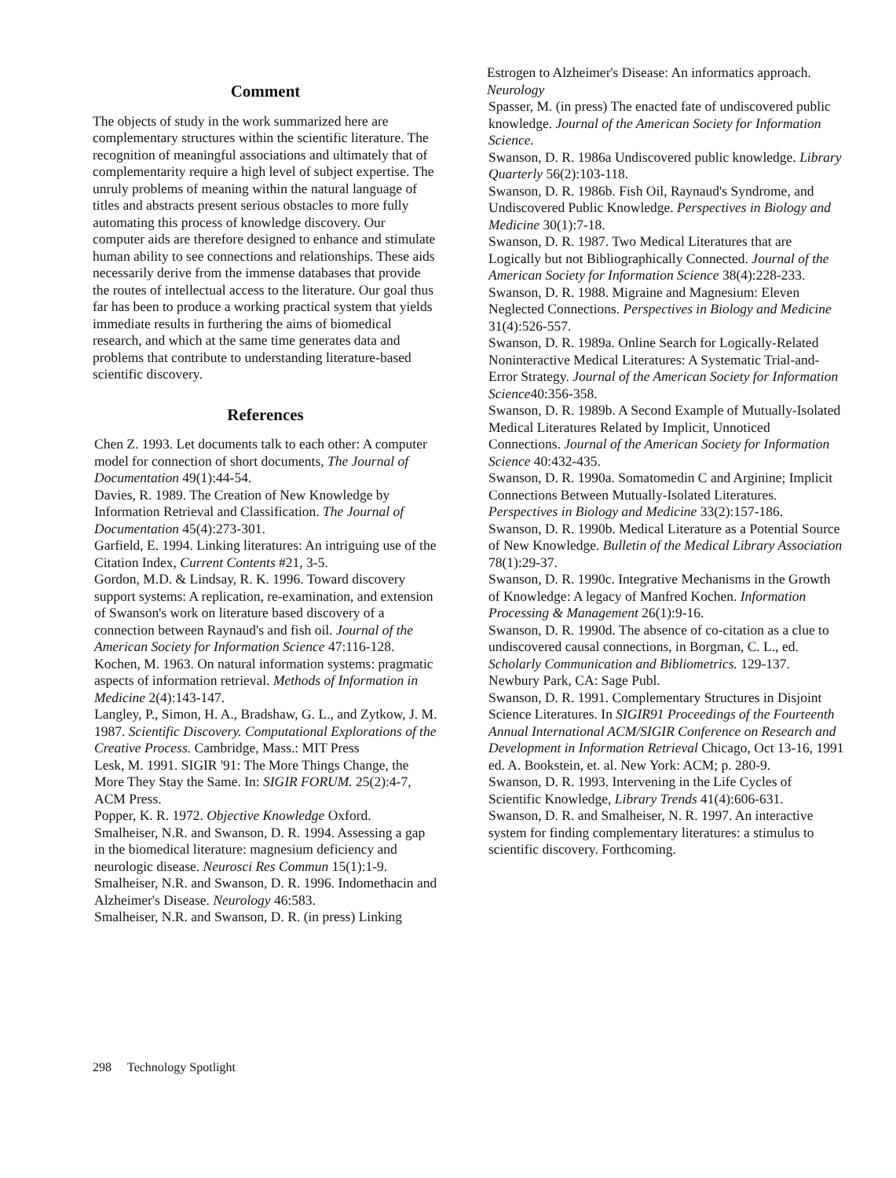Comment
The objects of study in the work summarized here are complementary structures within the scientific literature. The recognition of meaningful associations and ultimately that of complementarity require a high level of subject expertise. The unruly problems of meaning within the natural language of titles and abstracts present serious obstacles to more fully automating this process of knowledge discovery. Our computer aids are therefore designed to enhance and stimulate human ability to see connections and relationships. These aids necessarily derive from the immense databases that provide the routes of intellectual access to the literature. Our goal thus far has been to produce a working practical system that yields immediate results in furthering the aims of biomedical research, and which at the same time generates data and problems that contribute to understanding literature-based scientific discovery.
References
Chen Z. 1993. Let documents talk to each other: A computer model for connection of short documents, The Journal of Documentation 49(1):44-54.
Davies, R. 1989. The Creation of New Knowledge by Information Retrieval and Classification. The Journal of Documentation 45(4):273-301.
Garfield, E. 1994. Linking literatures: An intriguing use of the Citation Index, Current Contents #21, 3-5.
Gordon, M.D. & Lindsay, R. K. 1996. Toward discovery support systems: A replication, re-examination, and extension of Swanson's work on literature based discovery of a connection between Raynaud's and fish oil. Journal of the American Society for Information Science 47:116-128.
Kochen, M. 1963. On natural information systems: pragmatic aspects of information retrieval. Methods of Information in Medicine 2(4):143-147.
Langley, P., Simon, H. A., Bradshaw, G. L., and Zytkow, J. M. 1987. Scientific Discovery. Computational Explorations of the Creative Process. Cambridge, Mass.: MIT Press
Lesk, M. 1991. SIGIR '91: The More Things Change, the More They Stay the Same. In: SIGIR FORUM. 25(2):4-7, ACM Press.
Popper, K. R. 1972. Objective Knowledge Oxford.
Smalheiser, N.R. and Swanson, D. R. 1994. Assessing a gap in the biomedical literature: magnesium deficiency and neurologic disease. Neurosci Res Commun 15(1):1-9.
Smalheiser, N.R. and Swanson, D. R. 1996. Indomethacin and Alzheimer's Disease. Neurology 46:583.
Smalheiser, N.R. and Swanson, D. R. (in press) Linking
Estrogen to Alzheimer's Disease: An informatics approach. Neurology
Spasser, M. (in press) The enacted fate of undiscovered public knowledge. Journal of the American Society for Information Science.
Swanson, D. R. 1986a Undiscovered public knowledge. Library Quarterly 56(2):103-118.
Swanson, D. R. 1986b. Fish Oil, Raynaud's Syndrome, and Undiscovered Public Knowledge. Perspectives in Biology and Medicine 30(1):7-18.
Swanson, D. R. 1987. Two Medical Literatures that are Logically but not Bibliographically Connected. Journal of the American Society for Information Science 38(4):228-233.
Swanson, D. R. 1988. Migraine and Magnesium: Eleven Neglected Connections. Perspectives in Biology and Medicine 31(4):526-557.
Swanson, D. R. 1989a. Online Search for Logically-Related Noninteractive Medical Literatures: A Systematic Trial-and-Error Strategy. Journal of the American Society for Information Science40:356-358.
Swanson, D. R. 1989b. A Second Example of Mutually-Isolated Medical Literatures Related by Implicit, Unnoticed Connections. Journal of the American Society for Information Science 40:432-435.
Swanson, D. R. 1990a. Somatomedin C and Arginine; Implicit Connections Between Mutually-Isolated Literatures. Perspectives in Biology and Medicine 33(2):157-186.
Swanson, D. R. 1990b. Medical Literature as a Potential Source of New Knowledge. Bulletin of the Medical Library Association 78(1):29-37.
Swanson, D. R. 1990c. Integrative Mechanisms in the Growth of Knowledge: A legacy of Manfred Kochen. Information Processing & Management 26(1):9-16.
Swanson, D. R. 1990d. The absence of co-citation as a clue to undiscovered causal connections, in Borgman, C. L., ed. Scholarly Communication and Bibliometrics. 129-137. Newbury Park, CA: Sage Publ.
Swanson, D. R. 1991. Complementary Structures in Disjoint Science Literatures. In SIGIR91 Proceedings of the Fourteenth Annual International ACM/SIGIR Conference on Research and Development in Information Retrieval Chicago, Oct 13-16, 1991 ed. A. Bookstein, et. al. New York: ACM; p. 280-9.
Swanson, D. R. 1993. Intervening in the Life Cycles of Scientific Knowledge, Library Trends 41(4):606-631.
Swanson, D. R. and Smalheiser, N. R. 1997. An interactive system for finding complementary literatures: a stimulus to scientific discovery. Forthcoming.
298 Technology Spotlight